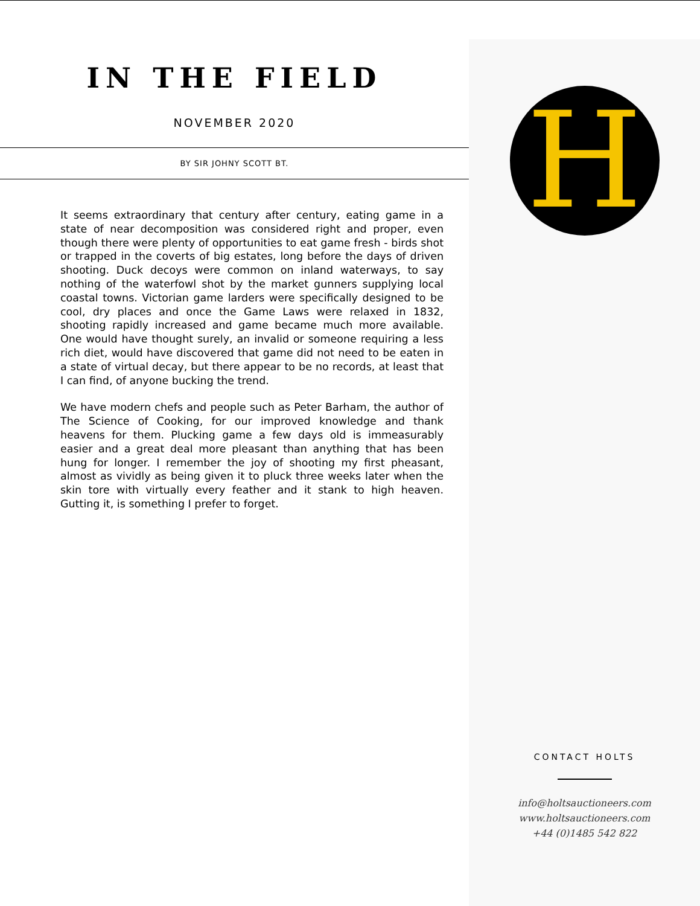IN THE FIELD
NOVEMBER 2020
BY SIR JOHNY SCOTT BT.
It seems extraordinary that century after century, eating game in a state of near decomposition was considered right and proper, even though there were plenty of opportunities to eat game fresh - birds shot or trapped in the coverts of big estates, long before the days of driven shooting. Duck decoys were common on inland waterways, to say nothing of the waterfowl shot by the market gunners supplying local coastal towns. Victorian game larders were specifically designed to be cool, dry places and once the Game Laws were relaxed in 1832, shooting rapidly increased and game became much more available. One would have thought surely, an invalid or someone requiring a less rich diet, would have discovered that game did not need to be eaten in a state of virtual decay, but there appear to be no records, at least that I can find, of anyone bucking the trend.
We have modern chefs and people such as Peter Barham, the author of The Science of Cooking, for our improved knowledge and thank heavens for them. Plucking game a few days old is immeasurably easier and a great deal more pleasant than anything that has been hung for longer. I remember the joy of shooting my first pheasant, almost as vividly as being given it to pluck three weeks later when the skin tore with virtually every feather and it stank to high heaven. Gutting it, is something I prefer to forget.
H
CONTACT HOLTS
info@holtsauctioneers.com
www.holtsauctioneers.com
+44 (0)1485 542 822